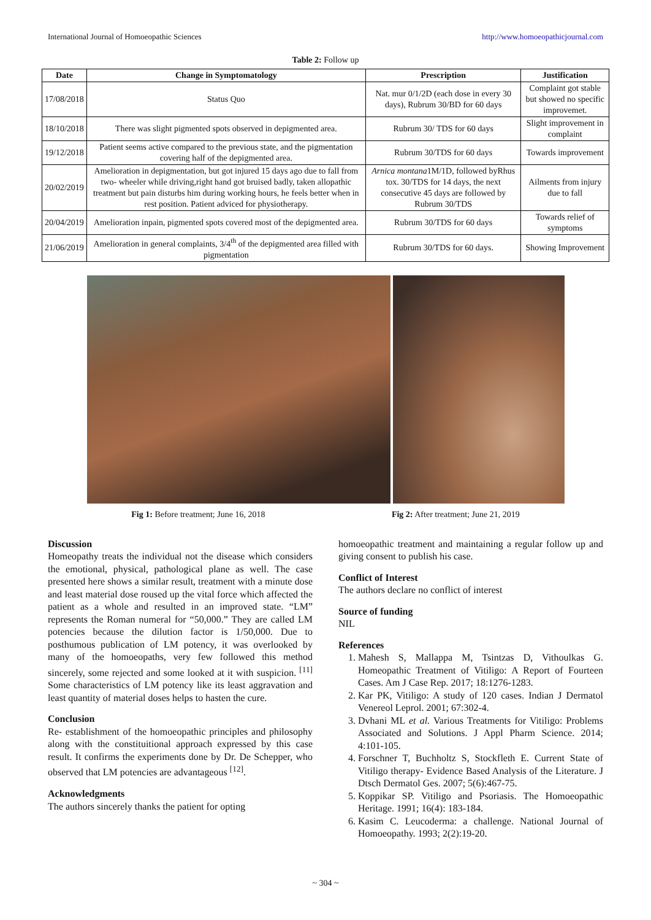International Journal of Homoeopathic Sciences http://www.homoeopathicjournal.com
Table 2: Follow up
| Date | Change in Symptomatology | Prescription | Justification |
| --- | --- | --- | --- |
| 17/08/2018 | Status Quo | Nat. mur 0/1/2D (each dose in every 30 days), Rubrum 30/BD for 60 days | Complaint got stable but showed no specific improvemet. |
| 18/10/2018 | There was slight pigmented spots observed in depigmented area. | Rubrum 30/ TDS for 60 days | Slight improvement in complaint |
| 19/12/2018 | Patient seems active compared to the previous state, and the pigmentation covering half of the depigmented area. | Rubrum 30/TDS for 60 days | Towards improvement |
| 20/02/2019 | Amelioration in depigmentation, but got injured 15 days ago due to fall from two- wheeler while driving,right hand got bruised badly, taken allopathic treatment but pain disturbs him during working hours, he feels better when in rest position. Patient adviced for physiotherapy. | Arnica montana 1M/1D, followed byRhus tox. 30/TDS for 14 days, the next consecutive 45 days are followed by Rubrum 30/TDS | Ailments from injury due to fall |
| 20/04/2019 | Amelioration inpain, pigmented spots covered most of the depigmented area. | Rubrum 30/TDS for 60 days | Towards relief of symptoms |
| 21/06/2019 | Amelioration in general complaints, 3/4<sup>th</sup> of the depigmented area filled with pigmentation | Rubrum 30/TDS for 60 days. | Showing Improvement |
Fig 1: Before treatment; June 16, 2018 Fig 2: After treatment; June 21, 2019
Discussion
Homeopathy treats the individual not the disease which considers the emotional, physical, pathological plane as well. The case presented here shows a similar result, treatment with a minute dose and least material dose roused up the vital force which affected the patient as a whole and resulted in an improved state. “LM” represents the Roman numeral for “50,000.” They are called LM potencies because the dilution factor is 1/50,000. Due to posthumous publication of LM potency, it was overlooked by many of the homoeopaths, very few followed this method sincerely, some rejected and some looked at it with suspicion. <sup>[11]</sup> Some characteristics of LM potency like its least aggravation and least quantity of material doses helps to hasten the cure.
Conclusion
Re- establishment of the homoeopathic principles and philosophy along with the constituitional approach expressed by this case result. It confirms the experiments done by Dr. De Schepper, who observed that LM potencies are advantageous <sup>[12]</sup>.
Acknowledgments
The authors sincerely thanks the patient for opting
homoeopathic treatment and maintaining a regular follow up and giving consent to publish his case.
Conflict of Interest
The authors declare no conflict of interest
Source of funding
NIL
References
1. Mahesh S, Mallappa M, Tsintzas D, Vithoulkas G. Homeopathic Treatment of Vitiligo: A Report of Fourteen Cases. Am J Case Rep. 2017; 18:1276-1283.
2. Kar PK, Vitiligo: A study of 120 cases. Indian J Dermatol Venereol Leprol. 2001; 67:302-4.
3. Dvhani ML et al. Various Treatments for Vitiligo: Problems Associated and Solutions. J Appl Pharm Science. 2014; 4:101-105.
4. Forschner T, Buchholtz S, Stockfleth E. Current State of Vitiligo therapy- Evidence Based Analysis of the Literature. J Dtsch Dermatol Ges. 2007; 5(6):467-75.
5. Koppikar SP. Vitiligo and Psoriasis. The Homoeopathic Heritage. 1991; 16(4): 183-184.
6. Kasim C. Leucoderma: a challenge. National Journal of Homoeopathy. 1993; 2(2):19-20.
~ 304 ~